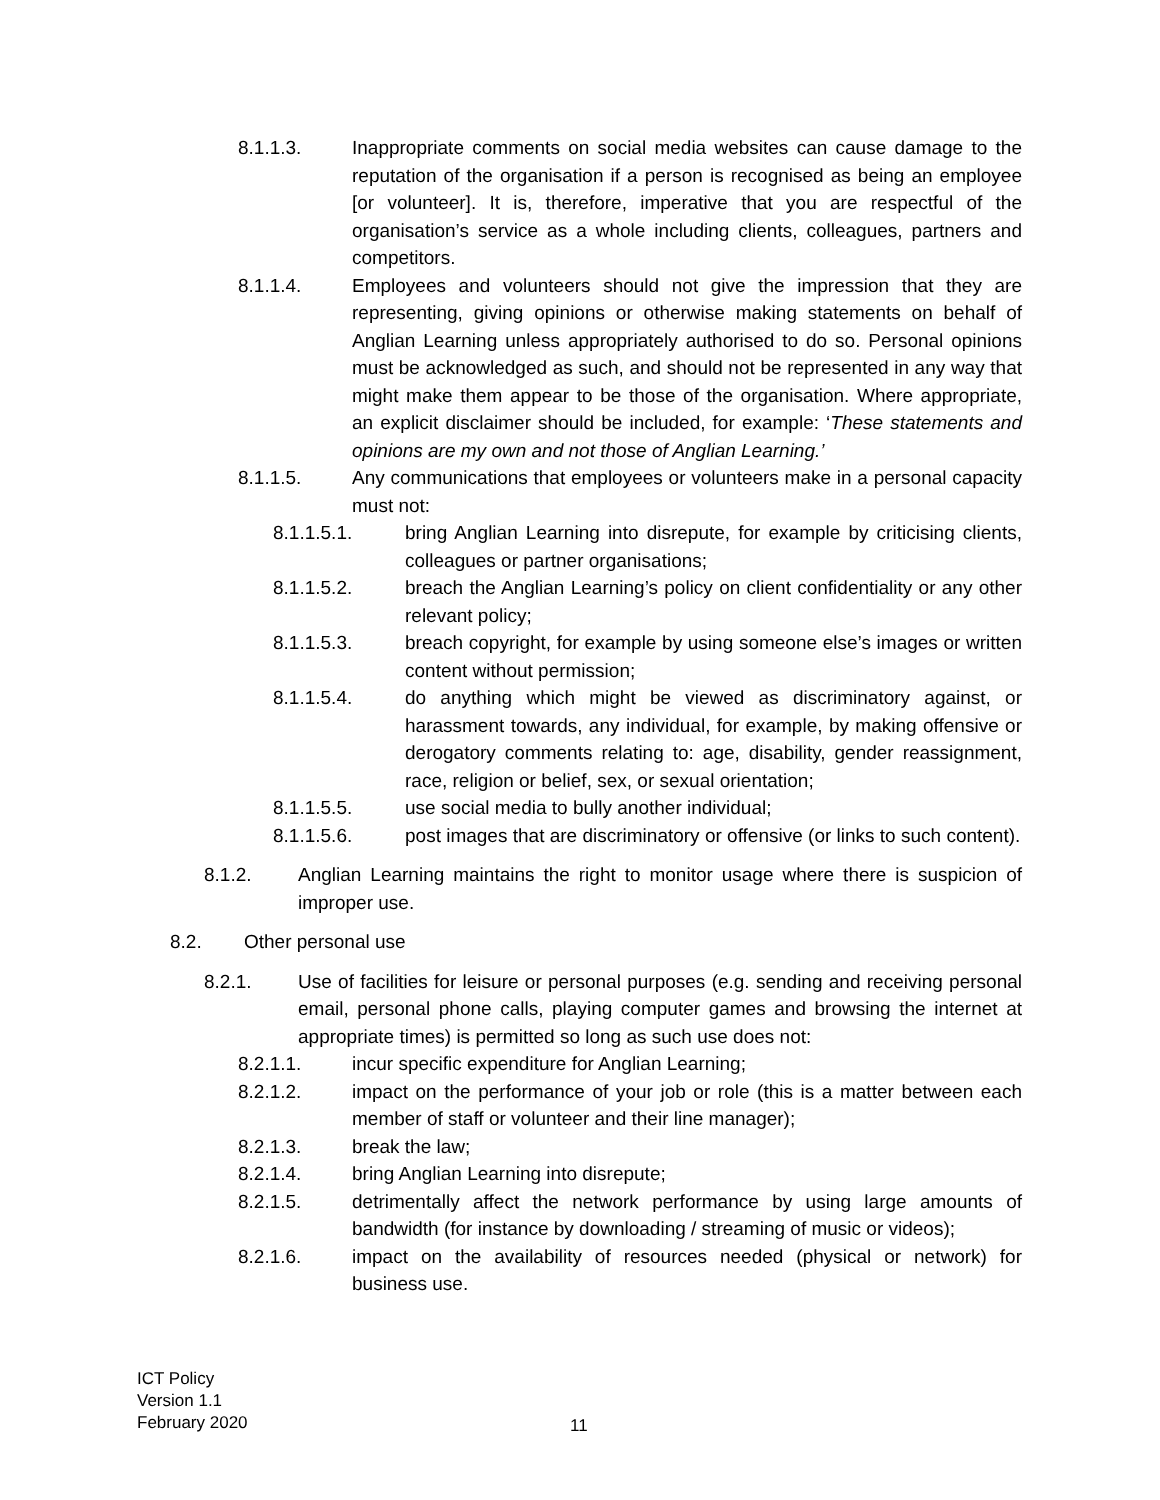8.1.1.3. Inappropriate comments on social media websites can cause damage to the reputation of the organisation if a person is recognised as being an employee [or volunteer]. It is, therefore, imperative that you are respectful of the organisation’s service as a whole including clients, colleagues, partners and competitors.
8.1.1.4. Employees and volunteers should not give the impression that they are representing, giving opinions or otherwise making statements on behalf of Anglian Learning unless appropriately authorised to do so. Personal opinions must be acknowledged as such, and should not be represented in any way that might make them appear to be those of the organisation. Where appropriate, an explicit disclaimer should be included, for example: ‘These statements and opinions are my own and not those of Anglian Learning.’
8.1.1.5. Any communications that employees or volunteers make in a personal capacity must not:
8.1.1.5.1. bring Anglian Learning into disrepute, for example by criticising clients, colleagues or partner organisations;
8.1.1.5.2. breach the Anglian Learning’s policy on client confidentiality or any other relevant policy;
8.1.1.5.3. breach copyright, for example by using someone else’s images or written content without permission;
8.1.1.5.4. do anything which might be viewed as discriminatory against, or harassment towards, any individual, for example, by making offensive or derogatory comments relating to: age, disability, gender reassignment, race, religion or belief, sex, or sexual orientation;
8.1.1.5.5. use social media to bully another individual;
8.1.1.5.6. post images that are discriminatory or offensive (or links to such content).
8.1.2. Anglian Learning maintains the right to monitor usage where there is suspicion of improper use.
8.2. Other personal use
8.2.1. Use of facilities for leisure or personal purposes (e.g. sending and receiving personal email, personal phone calls, playing computer games and browsing the internet at appropriate times) is permitted so long as such use does not:
8.2.1.1. incur specific expenditure for Anglian Learning;
8.2.1.2. impact on the performance of your job or role (this is a matter between each member of staff or volunteer and their line manager);
8.2.1.3. break the law;
8.2.1.4. bring Anglian Learning into disrepute;
8.2.1.5. detrimentally affect the network performance by using large amounts of bandwidth (for instance by downloading / streaming of music or videos);
8.2.1.6. impact on the availability of resources needed (physical or network) for business use.
ICT Policy
Version 1.1
February 2020
11